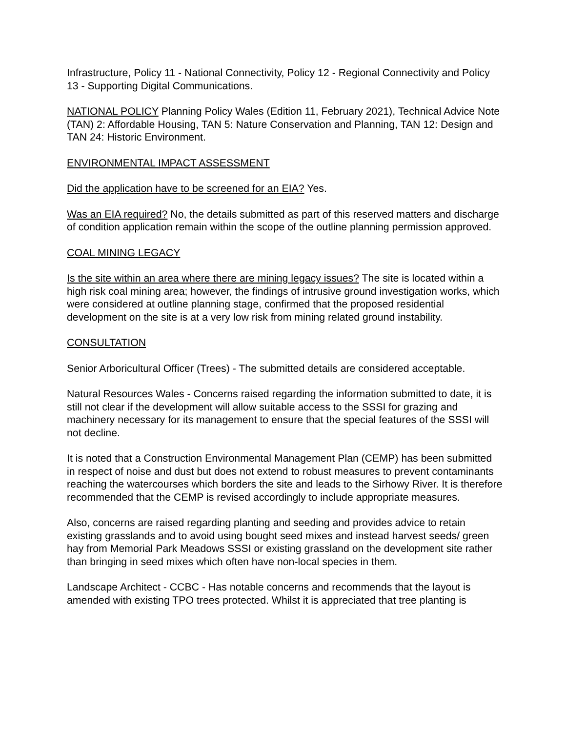Infrastructure, Policy 11 - National Connectivity, Policy 12 - Regional Connectivity and Policy 13 - Supporting Digital Communications.
NATIONAL POLICY Planning Policy Wales (Edition 11, February 2021), Technical Advice Note (TAN) 2: Affordable Housing, TAN 5: Nature Conservation and Planning, TAN 12: Design and TAN 24: Historic Environment.
ENVIRONMENTAL IMPACT ASSESSMENT
Did the application have to be screened for an EIA? Yes.
Was an EIA required? No, the details submitted as part of this reserved matters and discharge of condition application remain within the scope of the outline planning permission approved.
COAL MINING LEGACY
Is the site within an area where there are mining legacy issues? The site is located within a high risk coal mining area; however, the findings of intrusive ground investigation works, which were considered at outline planning stage, confirmed that the proposed residential development on the site is at a very low risk from mining related ground instability.
CONSULTATION
Senior Arboricultural Officer (Trees) - The submitted details are considered acceptable.
Natural Resources Wales - Concerns raised regarding the information submitted to date, it is still not clear if the development will allow suitable access to the SSSI for grazing and machinery necessary for its management to ensure that the special features of the SSSI will not decline.
It is noted that a Construction Environmental Management Plan (CEMP) has been submitted in respect of noise and dust but does not extend to robust measures to prevent contaminants reaching the watercourses which borders the site and leads to the Sirhowy River. It is therefore recommended that the CEMP is revised accordingly to include appropriate measures.
Also, concerns are raised regarding planting and seeding and provides advice to retain existing grasslands and to avoid using bought seed mixes and instead harvest seeds/ green hay from Memorial Park Meadows SSSI or existing grassland on the development site rather than bringing in seed mixes which often have non-local species in them.
Landscape Architect - CCBC - Has notable concerns and recommends that the layout is amended with existing TPO trees protected. Whilst it is appreciated that tree planting is